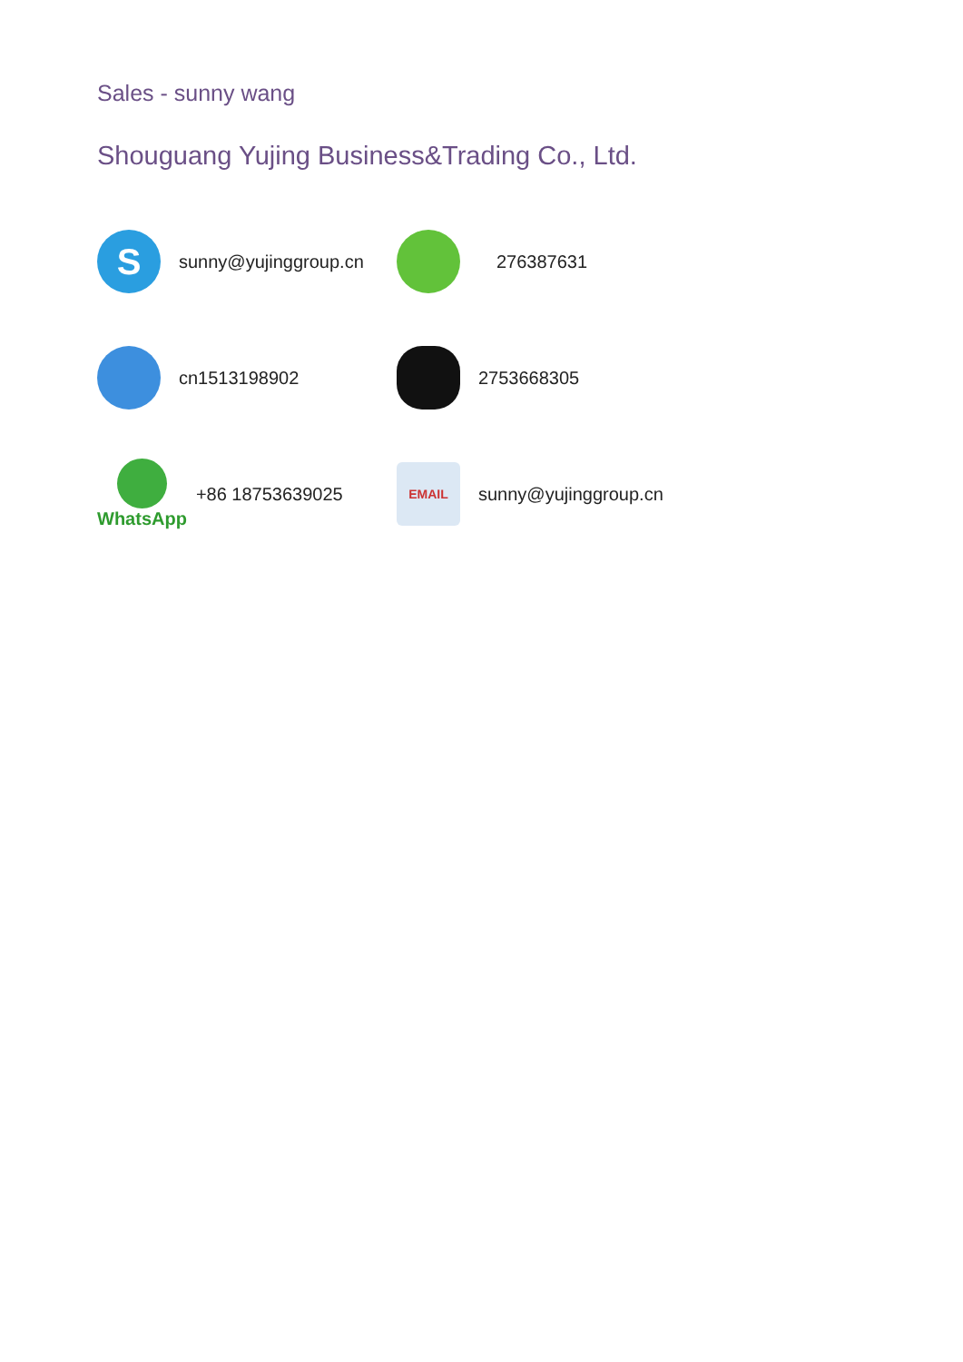Sales - sunny wang
Shouguang Yujing Business&Trading Co., Ltd.
S
sunny@yujinggroup.cn
276387631
cn1513198902 2753668305
WhatsApp +86 18753639025
EMAIL
sunny@yujinggroup.cn